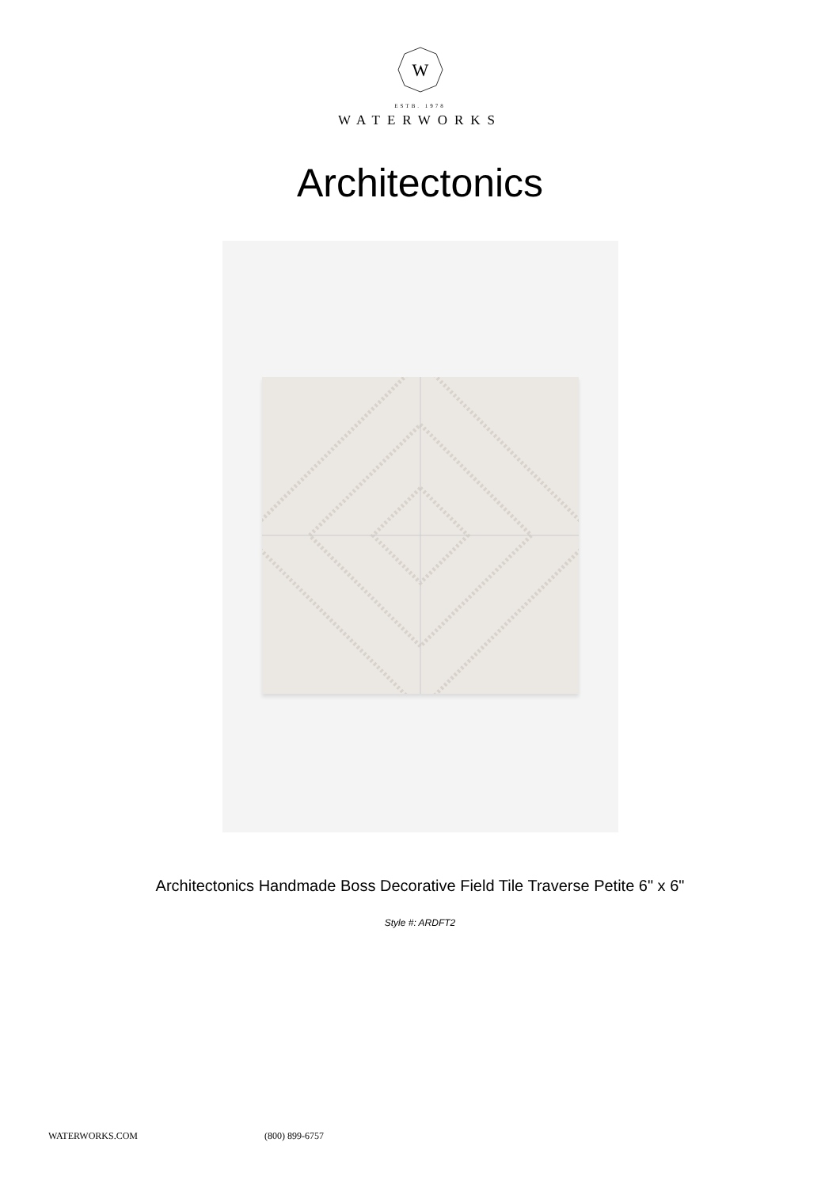W
ESTB. 1978
WATERWORKS
Architectonics
Architectonics Handmade Boss Decorative Field Tile Traverse Petite 6" x 6"
Style #: ARDFT2
WATERWORKS.COM (800) 899-6757